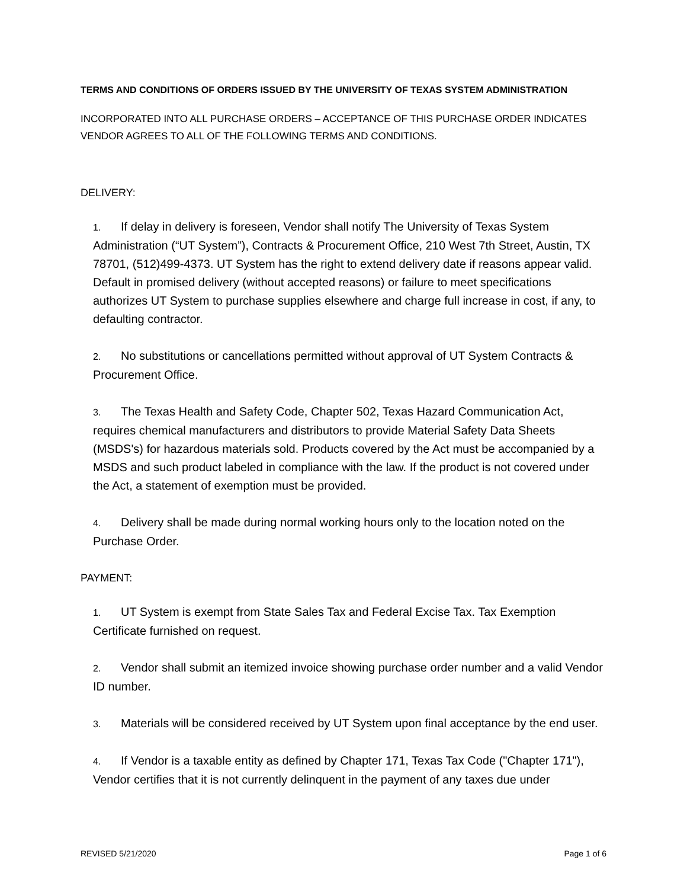TERMS AND CONDITIONS OF ORDERS ISSUED BY THE UNIVERSITY OF TEXAS SYSTEM ADMINISTRATION
INCORPORATED INTO ALL PURCHASE ORDERS – ACCEPTANCE OF THIS PURCHASE ORDER INDICATES VENDOR AGREES TO ALL OF THE FOLLOWING TERMS AND CONDITIONS.
DELIVERY:
1. If delay in delivery is foreseen, Vendor shall notify The University of Texas System Administration (“UT System”), Contracts & Procurement Office, 210 West 7th Street, Austin, TX 78701, (512)499-4373. UT System has the right to extend delivery date if reasons appear valid. Default in promised delivery (without accepted reasons) or failure to meet specifications authorizes UT System to purchase supplies elsewhere and charge full increase in cost, if any, to defaulting contractor.
2. No substitutions or cancellations permitted without approval of UT System Contracts & Procurement Office.
3. The Texas Health and Safety Code, Chapter 502, Texas Hazard Communication Act, requires chemical manufacturers and distributors to provide Material Safety Data Sheets (MSDS's) for hazardous materials sold. Products covered by the Act must be accompanied by a MSDS and such product labeled in compliance with the law. If the product is not covered under the Act, a statement of exemption must be provided.
4. Delivery shall be made during normal working hours only to the location noted on the Purchase Order.
PAYMENT:
1. UT System is exempt from State Sales Tax and Federal Excise Tax. Tax Exemption Certificate furnished on request.
2. Vendor shall submit an itemized invoice showing purchase order number and a valid Vendor ID number.
3. Materials will be considered received by UT System upon final acceptance by the end user.
4. If Vendor is a taxable entity as defined by Chapter 171, Texas Tax Code ("Chapter 171"), Vendor certifies that it is not currently delinquent in the payment of any taxes due under
REVISED 5/21/2020 Page 1 of 6